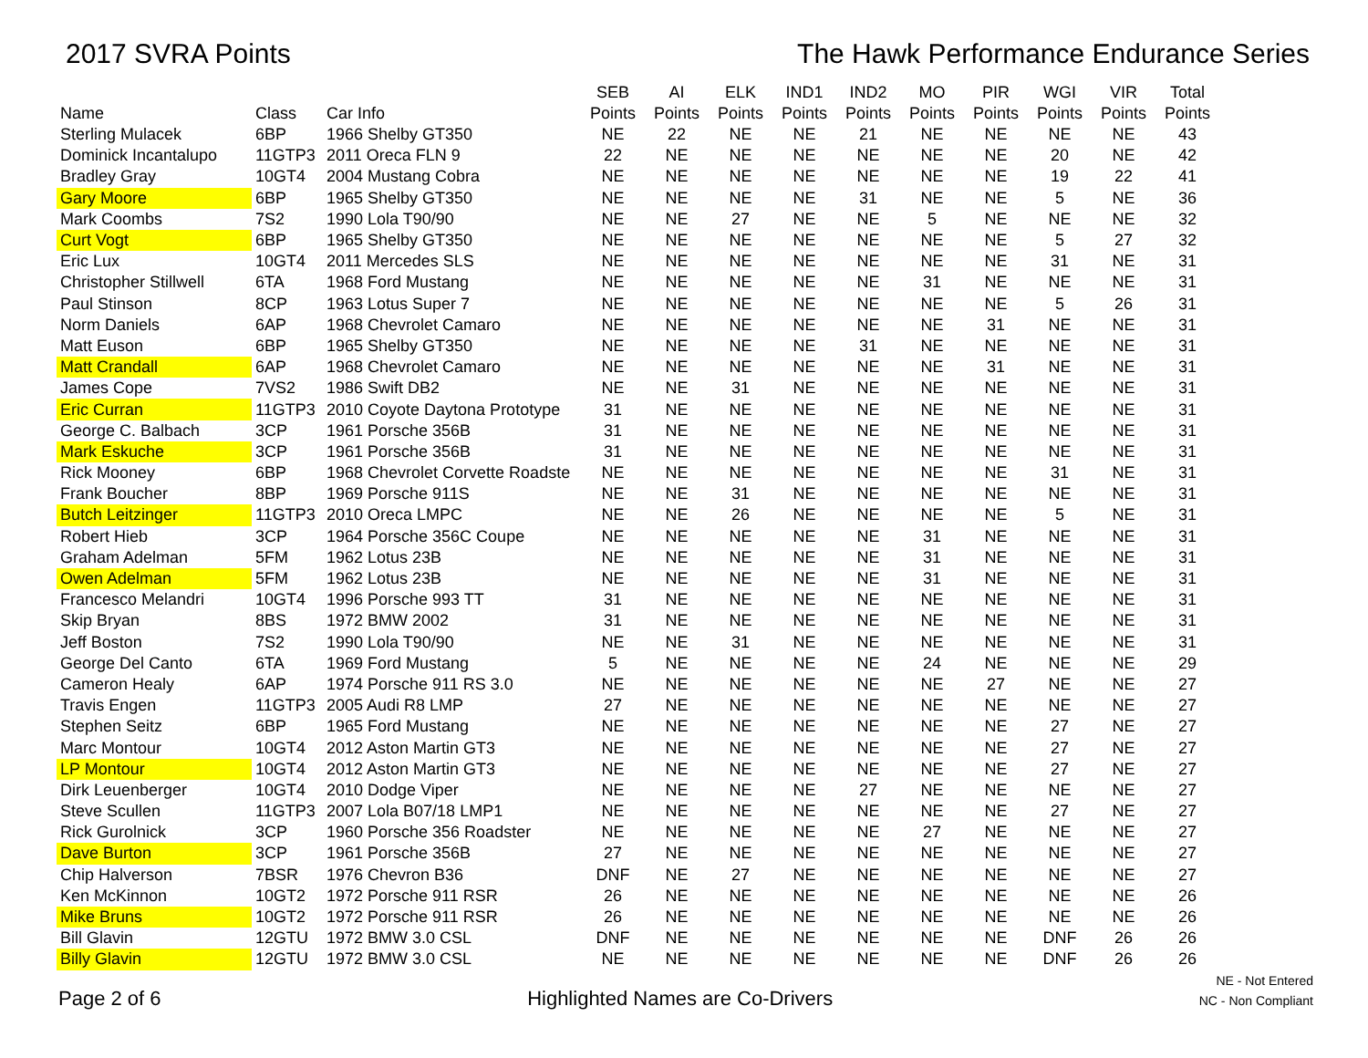2017 SVRA Points The Hawk Performance Endurance Series
| Name | Class | Car Info | SEB Points | AI Points | ELK Points | IND1 Points | IND2 Points | MO Points | PIR Points | WGI Points | VIR Points | Total Points |
| --- | --- | --- | --- | --- | --- | --- | --- | --- | --- | --- | --- | --- |
| Sterling Mulacek | 6BP | 1966 Shelby GT350 | NE | 22 | NE | NE | 21 | NE | NE | NE | NE | 43 |
| Dominick Incantalupo | 11GTP3 | 2011 Oreca FLN 9 | 22 | NE | NE | NE | NE | NE | NE | 20 | NE | 42 |
| Bradley Gray | 10GT4 | 2004 Mustang Cobra | NE | NE | NE | NE | NE | NE | NE | 19 | 22 | 41 |
| Gary Moore | 6BP | 1965 Shelby GT350 | NE | NE | NE | NE | 31 | NE | NE | 5 | NE | 36 |
| Mark Coombs | 7S2 | 1990 Lola T90/90 | NE | NE | 27 | NE | NE | 5 | NE | NE | NE | 32 |
| Curt Vogt | 6BP | 1965 Shelby GT350 | NE | NE | NE | NE | NE | NE | NE | 5 | 27 | 32 |
| Eric Lux | 10GT4 | 2011 Mercedes SLS | NE | NE | NE | NE | NE | NE | NE | 31 | NE | 31 |
| Christopher Stillwell | 6TA | 1968 Ford Mustang | NE | NE | NE | NE | NE | 31 | NE | NE | NE | 31 |
| Paul Stinson | 8CP | 1963 Lotus Super 7 | NE | NE | NE | NE | NE | NE | NE | 5 | 26 | 31 |
| Norm Daniels | 6AP | 1968 Chevrolet Camaro | NE | NE | NE | NE | NE | NE | 31 | NE | NE | 31 |
| Matt Euson | 6BP | 1965 Shelby GT350 | NE | NE | NE | NE | 31 | NE | NE | NE | NE | 31 |
| Matt Crandall | 6AP | 1968 Chevrolet Camaro | NE | NE | NE | NE | NE | NE | 31 | NE | NE | 31 |
| James Cope | 7VS2 | 1986 Swift DB2 | NE | NE | 31 | NE | NE | NE | NE | NE | NE | 31 |
| Eric Curran | 11GTP3 | 2010 Coyote Daytona Prototype | 31 | NE | NE | NE | NE | NE | NE | NE | NE | 31 |
| George C. Balbach | 3CP | 1961 Porsche 356B | 31 | NE | NE | NE | NE | NE | NE | NE | NE | 31 |
| Mark Eskuche | 3CP | 1961 Porsche 356B | 31 | NE | NE | NE | NE | NE | NE | NE | NE | 31 |
| Rick Mooney | 6BP | 1968 Chevrolet Corvette Roadste | NE | NE | NE | NE | NE | NE | NE | 31 | NE | 31 |
| Frank Boucher | 8BP | 1969 Porsche 911S | NE | NE | 31 | NE | NE | NE | NE | NE | NE | 31 |
| Butch Leitzinger | 11GTP3 | 2010 Oreca LMPC | NE | NE | 26 | NE | NE | NE | NE | 5 | NE | 31 |
| Robert Hieb | 3CP | 1964 Porsche 356C Coupe | NE | NE | NE | NE | NE | 31 | NE | NE | NE | 31 |
| Graham Adelman | 5FM | 1962 Lotus 23B | NE | NE | NE | NE | NE | 31 | NE | NE | NE | 31 |
| Owen Adelman | 5FM | 1962 Lotus 23B | NE | NE | NE | NE | NE | 31 | NE | NE | NE | 31 |
| Francesco Melandri | 10GT4 | 1996 Porsche 993 TT | 31 | NE | NE | NE | NE | NE | NE | NE | NE | 31 |
| Skip Bryan | 8BS | 1972 BMW 2002 | 31 | NE | NE | NE | NE | NE | NE | NE | NE | 31 |
| Jeff Boston | 7S2 | 1990 Lola T90/90 | NE | NE | 31 | NE | NE | NE | NE | NE | NE | 31 |
| George Del Canto | 6TA | 1969 Ford Mustang | 5 | NE | NE | NE | NE | 24 | NE | NE | NE | 29 |
| Cameron Healy | 6AP | 1974 Porsche 911 RS 3.0 | NE | NE | NE | NE | NE | NE | 27 | NE | NE | 27 |
| Travis Engen | 11GTP3 | 2005 Audi R8 LMP | 27 | NE | NE | NE | NE | NE | NE | NE | NE | 27 |
| Stephen Seitz | 6BP | 1965 Ford Mustang | NE | NE | NE | NE | NE | NE | NE | 27 | NE | 27 |
| Marc Montour | 10GT4 | 2012 Aston Martin GT3 | NE | NE | NE | NE | NE | NE | NE | 27 | NE | 27 |
| LP Montour | 10GT4 | 2012 Aston Martin GT3 | NE | NE | NE | NE | NE | NE | NE | 27 | NE | 27 |
| Dirk Leuenberger | 10GT4 | 2010 Dodge Viper | NE | NE | NE | NE | 27 | NE | NE | NE | NE | 27 |
| Steve Scullen | 11GTP3 | 2007 Lola B07/18 LMP1 | NE | NE | NE | NE | NE | NE | NE | 27 | NE | 27 |
| Rick Gurolnick | 3CP | 1960 Porsche 356 Roadster | NE | NE | NE | NE | NE | 27 | NE | NE | NE | 27 |
| Dave Burton | 3CP | 1961 Porsche 356B | 27 | NE | NE | NE | NE | NE | NE | NE | NE | 27 |
| Chip Halverson | 7BSR | 1976 Chevron B36 | DNF | NE | 27 | NE | NE | NE | NE | NE | NE | 27 |
| Ken McKinnon | 10GT2 | 1972 Porsche 911 RSR | 26 | NE | NE | NE | NE | NE | NE | NE | NE | 26 |
| Mike Bruns | 10GT2 | 1972 Porsche 911 RSR | 26 | NE | NE | NE | NE | NE | NE | NE | NE | 26 |
| Bill Glavin | 12GTU | 1972 BMW 3.0 CSL | DNF | NE | NE | NE | NE | NE | NE | DNF | 26 | 26 |
| Billy Glavin | 12GTU | 1972 BMW 3.0 CSL | NE | NE | NE | NE | NE | NE | NE | DNF | 26 | 26 |
Page 2 of 6
Highlighted Names are Co-Drivers
NE - Not Entered
NC - Non Compliant